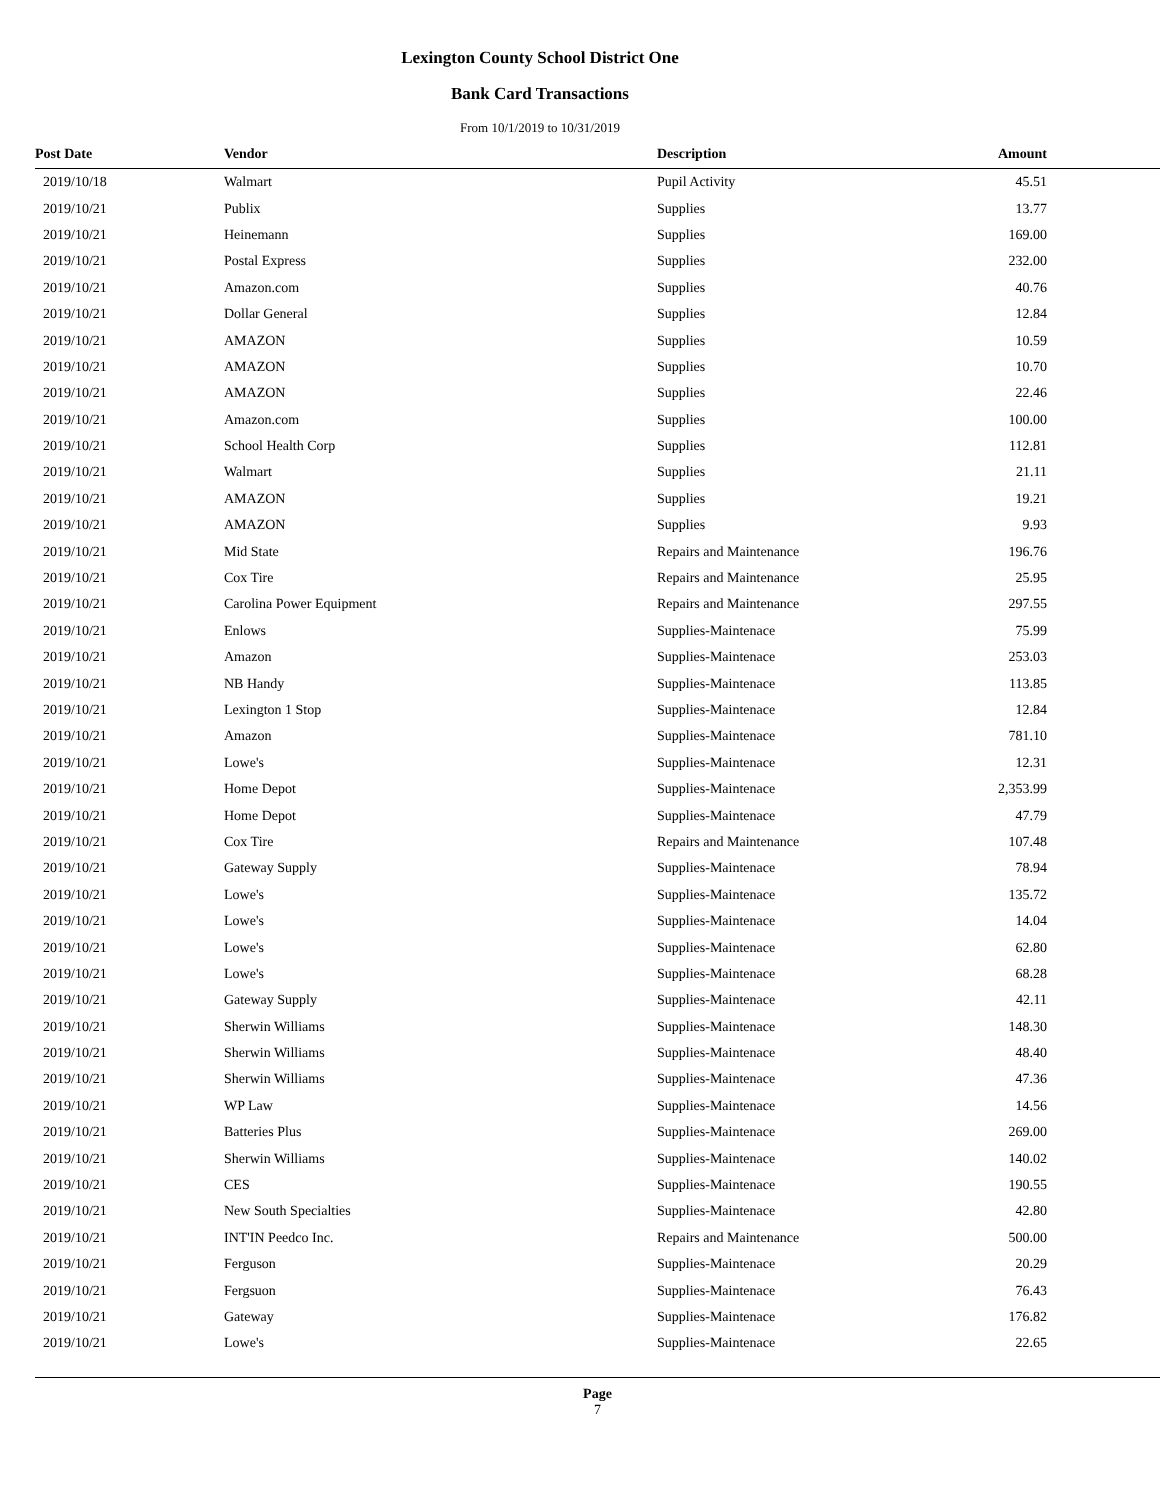Lexington County School District One
Bank Card Transactions
From 10/1/2019 to 10/31/2019
| Post Date | Vendor | Description | Amount | |
| --- | --- | --- | --- | --- |
| 2019/10/18 | Walmart | Pupil Activity | 45.51 | |
| 2019/10/21 | Publix | Supplies | 13.77 | |
| 2019/10/21 | Heinemann | Supplies | 169.00 | |
| 2019/10/21 | Postal Express | Supplies | 232.00 | |
| 2019/10/21 | Amazon.com | Supplies | 40.76 | |
| 2019/10/21 | Dollar General | Supplies | 12.84 | |
| 2019/10/21 | AMAZON | Supplies | 10.59 | |
| 2019/10/21 | AMAZON | Supplies | 10.70 | |
| 2019/10/21 | AMAZON | Supplies | 22.46 | |
| 2019/10/21 | Amazon.com | Supplies | 100.00 | |
| 2019/10/21 | School Health Corp | Supplies | 112.81 | |
| 2019/10/21 | Walmart | Supplies | 21.11 | |
| 2019/10/21 | AMAZON | Supplies | 19.21 | |
| 2019/10/21 | AMAZON | Supplies | 9.93 | |
| 2019/10/21 | Mid State | Repairs and Maintenance | 196.76 | |
| 2019/10/21 | Cox Tire | Repairs and Maintenance | 25.95 | |
| 2019/10/21 | Carolina Power Equipment | Repairs and Maintenance | 297.55 | |
| 2019/10/21 | Enlows | Supplies-Maintenace | 75.99 | |
| 2019/10/21 | Amazon | Supplies-Maintenace | 253.03 | |
| 2019/10/21 | NB Handy | Supplies-Maintenace | 113.85 | |
| 2019/10/21 | Lexington 1 Stop | Supplies-Maintenace | 12.84 | |
| 2019/10/21 | Amazon | Supplies-Maintenace | 781.10 | |
| 2019/10/21 | Lowe's | Supplies-Maintenace | 12.31 | |
| 2019/10/21 | Home Depot | Supplies-Maintenace | 2,353.99 | |
| 2019/10/21 | Home Depot | Supplies-Maintenace | 47.79 | |
| 2019/10/21 | Cox Tire | Repairs and Maintenance | 107.48 | |
| 2019/10/21 | Gateway Supply | Supplies-Maintenace | 78.94 | |
| 2019/10/21 | Lowe's | Supplies-Maintenace | 135.72 | |
| 2019/10/21 | Lowe's | Supplies-Maintenace | 14.04 | |
| 2019/10/21 | Lowe's | Supplies-Maintenace | 62.80 | |
| 2019/10/21 | Lowe's | Supplies-Maintenace | 68.28 | |
| 2019/10/21 | Gateway Supply | Supplies-Maintenace | 42.11 | |
| 2019/10/21 | Sherwin Williams | Supplies-Maintenace | 148.30 | |
| 2019/10/21 | Sherwin Williams | Supplies-Maintenace | 48.40 | |
| 2019/10/21 | Sherwin Williams | Supplies-Maintenace | 47.36 | |
| 2019/10/21 | WP Law | Supplies-Maintenace | 14.56 | |
| 2019/10/21 | Batteries Plus | Supplies-Maintenace | 269.00 | |
| 2019/10/21 | Sherwin Williams | Supplies-Maintenace | 140.02 | |
| 2019/10/21 | CES | Supplies-Maintenace | 190.55 | |
| 2019/10/21 | New South Specialties | Supplies-Maintenace | 42.80 | |
| 2019/10/21 | INT'IN Peedco Inc. | Repairs and Maintenance | 500.00 | |
| 2019/10/21 | Ferguson | Supplies-Maintenace | 20.29 | |
| 2019/10/21 | Fergsuon | Supplies-Maintenace | 76.43 | |
| 2019/10/21 | Gateway | Supplies-Maintenace | 176.82 | |
| 2019/10/21 | Lowe's | Supplies-Maintenace | 22.65 | |
Page
7